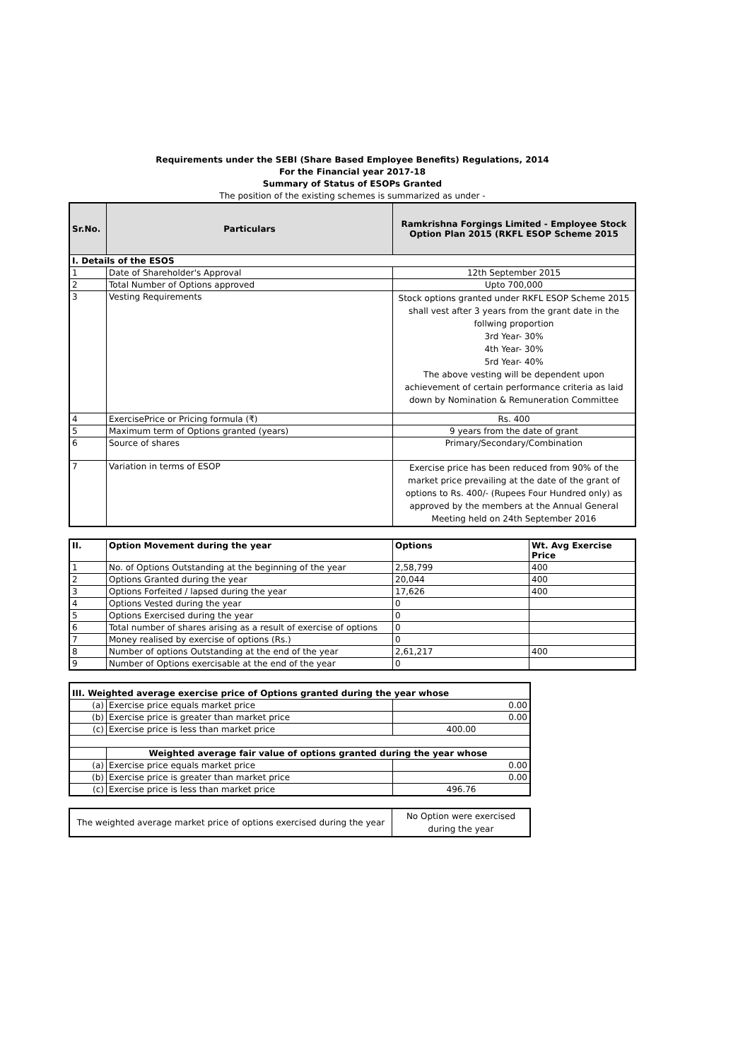Requirements under the SEBI (Share Based Employee Benefits) Regulations, 2014
For the Financial year 2017-18
Summary of Status of ESOPs Granted
The position of the existing schemes is summarized as under -
| Sr.No. | Particulars | Ramkrishna Forgings Limited - Employee Stock Option Plan 2015 (RKFL ESOP Scheme 2015 |
| --- | --- | --- |
| I. Details of the ESOS | | |
| 1 | Date of Shareholder's Approval | 12th September 2015 |
| 2 | Total Number of Options approved | Upto 700,000 |
| 3 | Vesting Requirements | Stock options granted under RKFL ESOP Scheme 2015 shall vest after 3 years from the grant date in the follwing proportion 3rd Year- 30% 4th Year- 30% 5rd Year- 40% The above vesting will be dependent upon achievement of certain performance criteria as laid down by Nomination & Remuneration Committee |
| 4 | ExercisePrice or Pricing formula (₹) | Rs. 400 |
| 5 | Maximum term of Options granted (years) | 9 years from the date of grant |
| 6 | Source of shares | Primary/Secondary/Combination |
| 7 | Variation in terms of ESOP | Exercise price has been reduced from 90% of the market price prevailing at the date of the grant of options to Rs. 400/- (Rupees Four Hundred only) as approved by the members at the Annual General Meeting held on 24th September 2016 |
| II. | Option Movement during the year | Options | Wt. Avg Exercise Price |
| 1 | No. of Options Outstanding at the beginning of the year | 2,58,799 | 400 |
| 2 | Options Granted during the year | 20,044 | 400 |
| 3 | Options Forfeited / lapsed during the year | 17,626 | 400 |
| 4 | Options Vested during the year | 0 | |
| 5 | Options Exercised during the year | 0 | |
| 6 | Total number of shares arising as a result of exercise of options | 0 | |
| 7 | Money realised by exercise of options (Rs.) | 0 | |
| 8 | Number of options Outstanding at the end of the year | 2,61,217 | 400 |
| 9 | Number of Options exercisable at the end of the year | 0 | |
| III. Weighted average exercise price of Options granted during the year whose | | |
| (a) | Exercise price equals market price | 0.00 |
| (b) | Exercise price is greater than market price | 0.00 |
| (c) | Exercise price is less than market price | 400.00 |
| | Weighted average fair value of options granted during the year whose | |
| (a) | Exercise price equals market price | 0.00 |
| (b) | Exercise price is greater than market price | 0.00 |
| (c) | Exercise price is less than market price | 496.76 |
| The weighted average market price of options exercised during the year | No Option were exercised during the year |